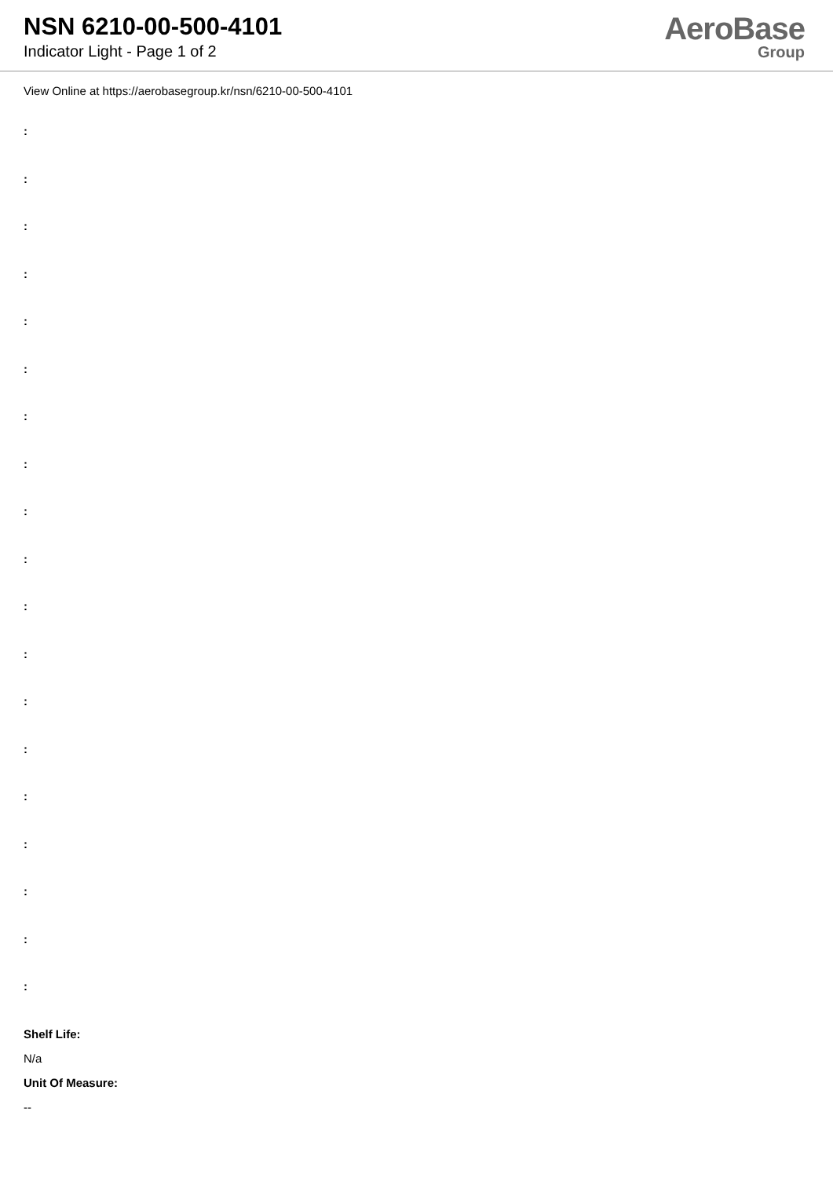NSN 6210-00-500-4101
Indicator Light - Page 1 of 2
AeroBase
Group
View Online at https://aerobasegroup.kr/nsn/6210-00-500-4101
:
:
:
:
:
:
:
:
:
:
:
:
:
:
:
:
:
:
:
Shelf Life:
N/a
Unit Of Measure:
--